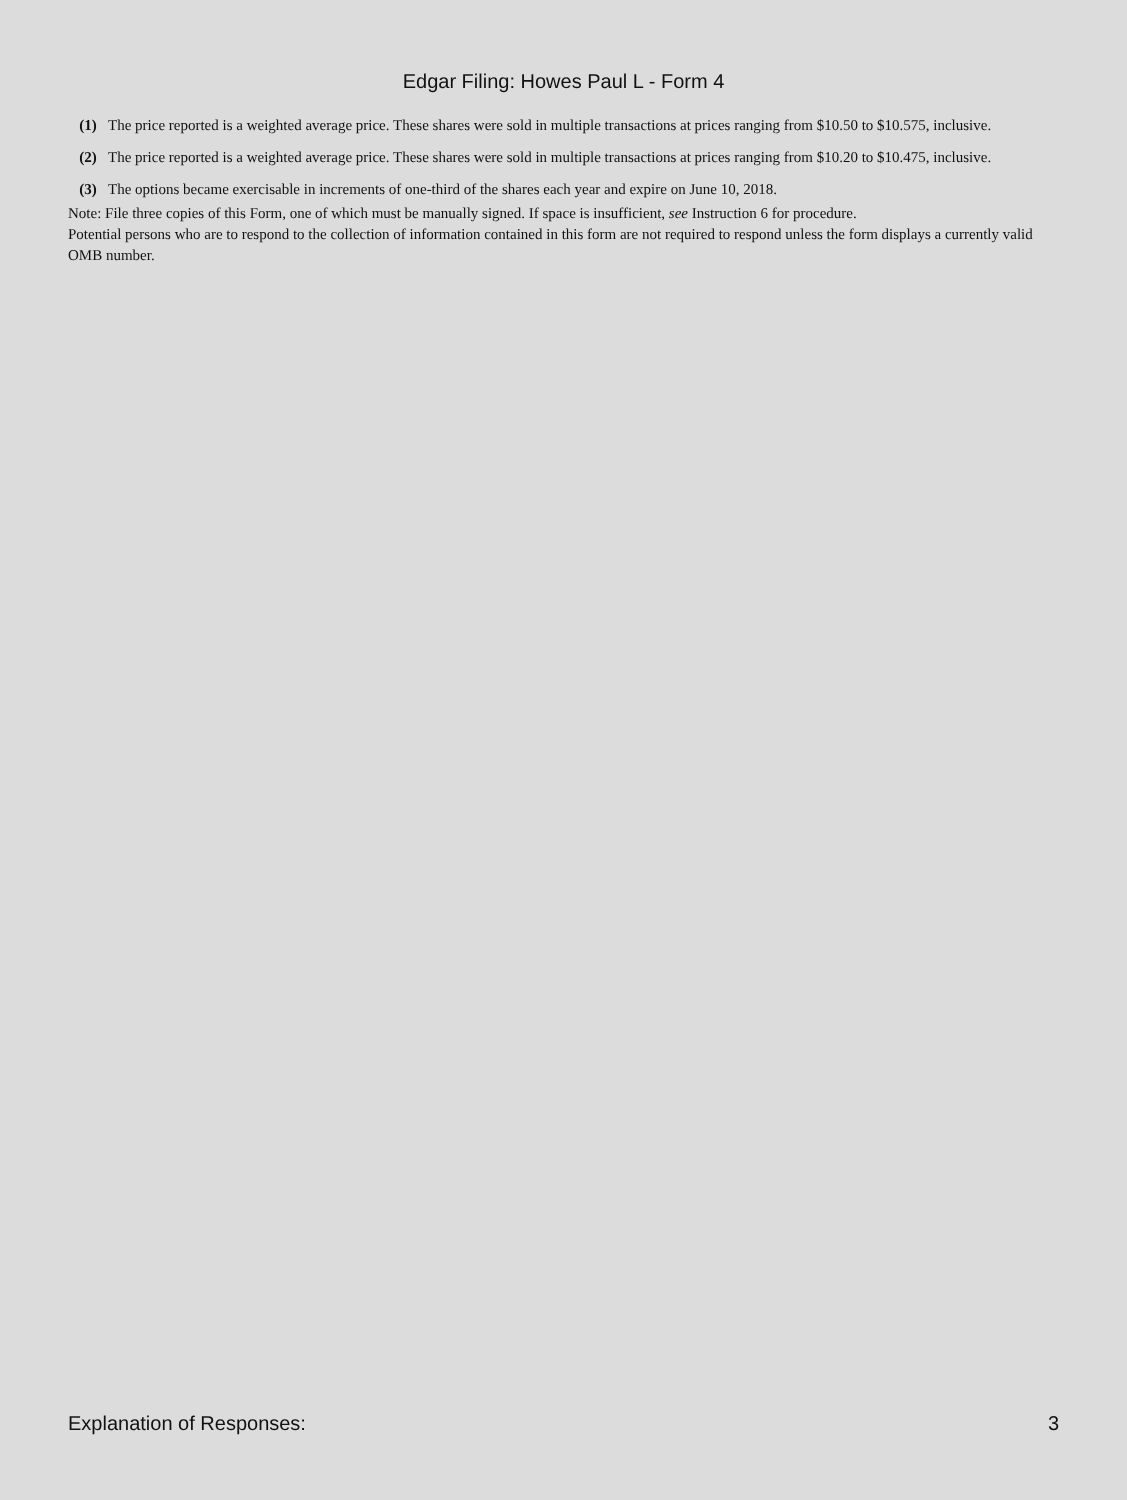Edgar Filing: Howes Paul L - Form 4
| (1) | The price reported is a weighted average price. These shares were sold in multiple transactions at prices ranging from $10.50 to $10.575, inclusive. |
| (2) | The price reported is a weighted average price. These shares were sold in multiple transactions at prices ranging from $10.20 to $10.475, inclusive. |
| (3) | The options became exercisable in increments of one-third of the shares each year and expire on June 10, 2018. |
Note: File three copies of this Form, one of which must be manually signed. If space is insufficient, see Instruction 6 for procedure.
Potential persons who are to respond to the collection of information contained in this form are not required to respond unless the form displays a currently valid OMB number.
Explanation of Responses: 3